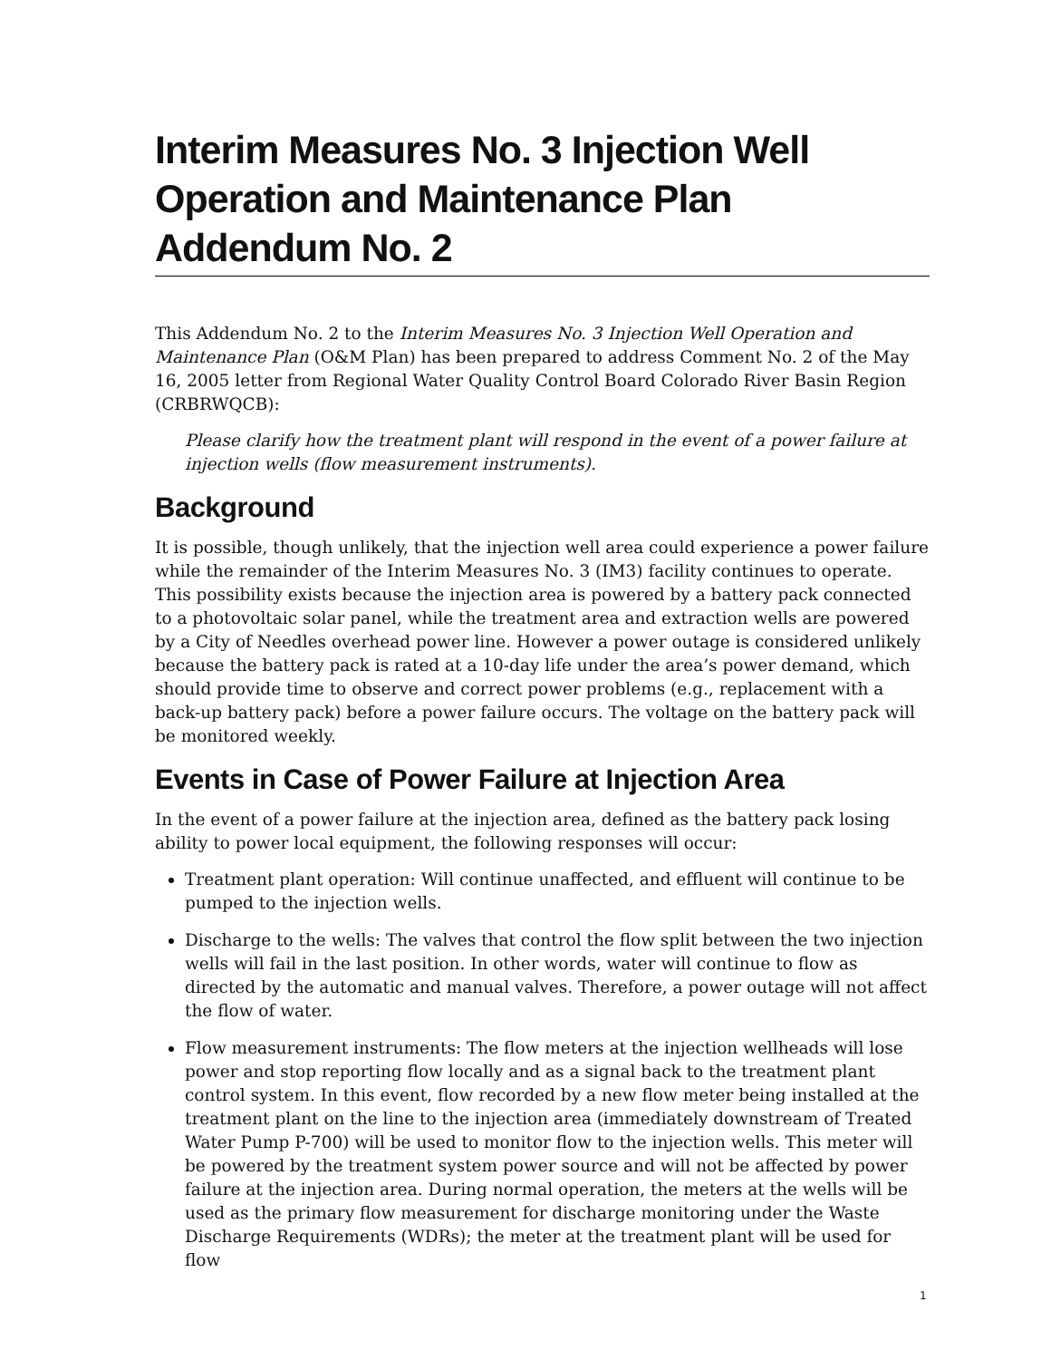Interim Measures No. 3 Injection Well Operation and Maintenance Plan Addendum No. 2
This Addendum No. 2 to the Interim Measures No. 3 Injection Well Operation and Maintenance Plan (O&M Plan) has been prepared to address Comment No. 2 of the May 16, 2005 letter from Regional Water Quality Control Board Colorado River Basin Region (CRBRWQCB):
Please clarify how the treatment plant will respond in the event of a power failure at injection wells (flow measurement instruments).
Background
It is possible, though unlikely, that the injection well area could experience a power failure while the remainder of the Interim Measures No. 3 (IM3) facility continues to operate. This possibility exists because the injection area is powered by a battery pack connected to a photovoltaic solar panel, while the treatment area and extraction wells are powered by a City of Needles overhead power line. However a power outage is considered unlikely because the battery pack is rated at a 10-day life under the area’s power demand, which should provide time to observe and correct power problems (e.g., replacement with a back-up battery pack) before a power failure occurs. The voltage on the battery pack will be monitored weekly.
Events in Case of Power Failure at Injection Area
In the event of a power failure at the injection area, defined as the battery pack losing ability to power local equipment, the following responses will occur:
Treatment plant operation: Will continue unaffected, and effluent will continue to be pumped to the injection wells.
Discharge to the wells: The valves that control the flow split between the two injection wells will fail in the last position. In other words, water will continue to flow as directed by the automatic and manual valves. Therefore, a power outage will not affect the flow of water.
Flow measurement instruments: The flow meters at the injection wellheads will lose power and stop reporting flow locally and as a signal back to the treatment plant control system. In this event, flow recorded by a new flow meter being installed at the treatment plant on the line to the injection area (immediately downstream of Treated Water Pump P-700) will be used to monitor flow to the injection wells. This meter will be powered by the treatment system power source and will not be affected by power failure at the injection area. During normal operation, the meters at the wells will be used as the primary flow measurement for discharge monitoring under the Waste Discharge Requirements (WDRs); the meter at the treatment plant will be used for flow
1